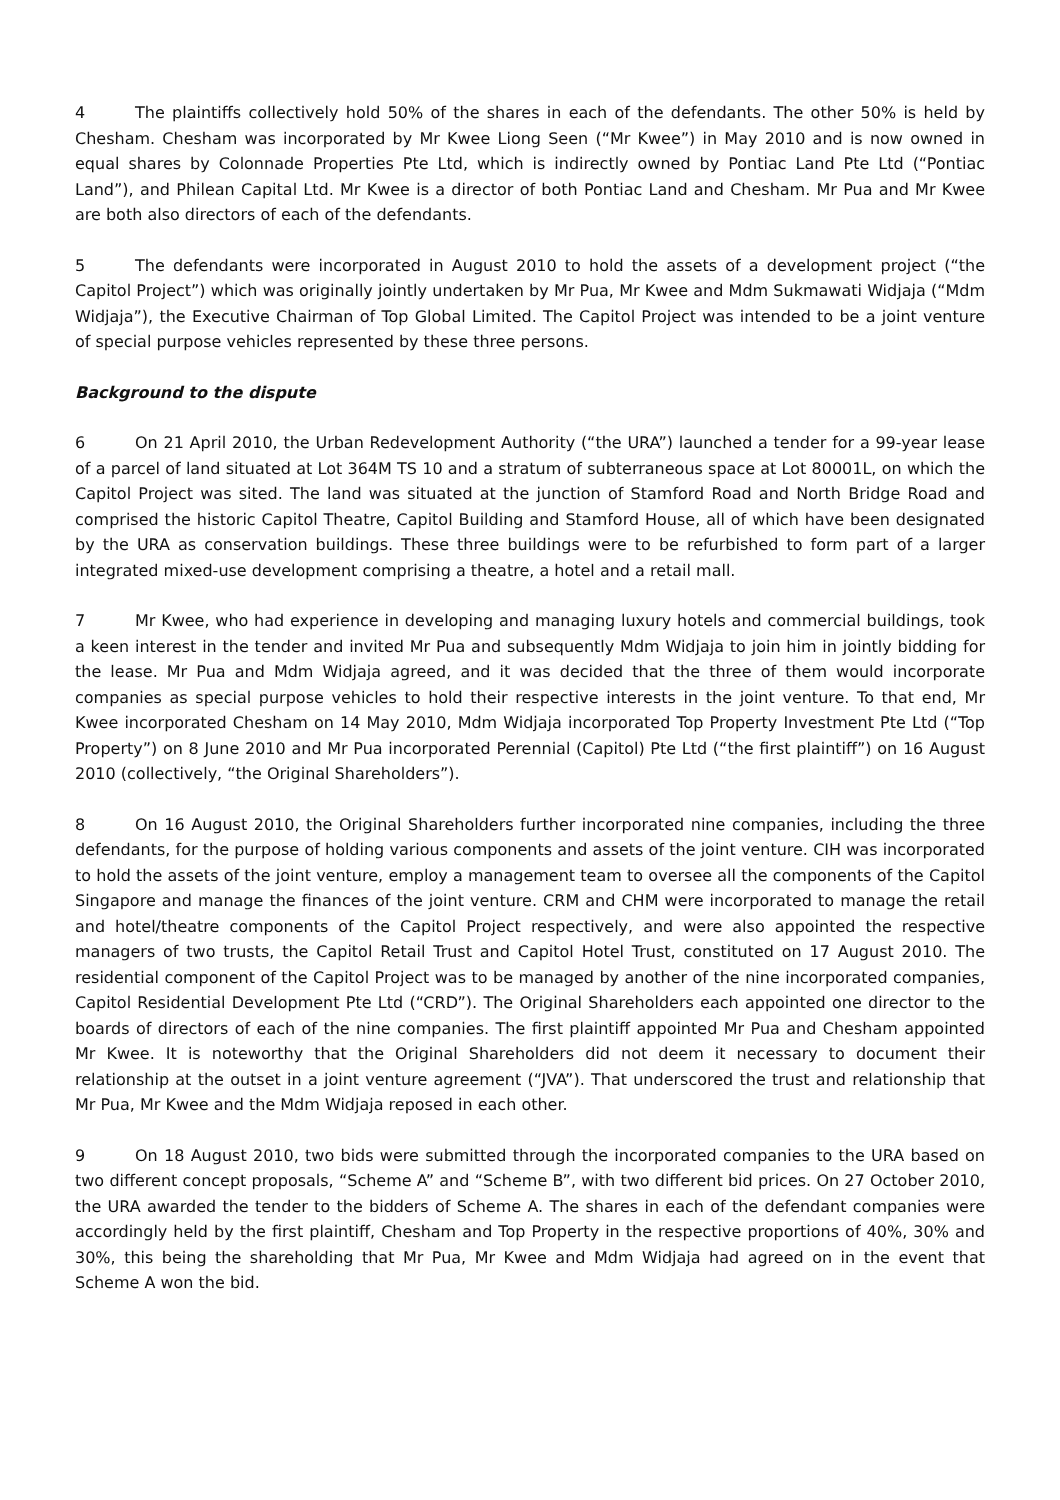4 The plaintiffs collectively hold 50% of the shares in each of the defendants. The other 50% is held by Chesham. Chesham was incorporated by Mr Kwee Liong Seen (“Mr Kwee”) in May 2010 and is now owned in equal shares by Colonnade Properties Pte Ltd, which is indirectly owned by Pontiac Land Pte Ltd (“Pontiac Land”), and Philean Capital Ltd. Mr Kwee is a director of both Pontiac Land and Chesham. Mr Pua and Mr Kwee are both also directors of each of the defendants.
5 The defendants were incorporated in August 2010 to hold the assets of a development project (“the Capitol Project”) which was originally jointly undertaken by Mr Pua, Mr Kwee and Mdm Sukmawati Widjaja (“Mdm Widjaja”), the Executive Chairman of Top Global Limited. The Capitol Project was intended to be a joint venture of special purpose vehicles represented by these three persons.
Background to the dispute
6 On 21 April 2010, the Urban Redevelopment Authority (“the URA”) launched a tender for a 99-year lease of a parcel of land situated at Lot 364M TS 10 and a stratum of subterraneous space at Lot 80001L, on which the Capitol Project was sited. The land was situated at the junction of Stamford Road and North Bridge Road and comprised the historic Capitol Theatre, Capitol Building and Stamford House, all of which have been designated by the URA as conservation buildings. These three buildings were to be refurbished to form part of a larger integrated mixed-use development comprising a theatre, a hotel and a retail mall.
7 Mr Kwee, who had experience in developing and managing luxury hotels and commercial buildings, took a keen interest in the tender and invited Mr Pua and subsequently Mdm Widjaja to join him in jointly bidding for the lease. Mr Pua and Mdm Widjaja agreed, and it was decided that the three of them would incorporate companies as special purpose vehicles to hold their respective interests in the joint venture. To that end, Mr Kwee incorporated Chesham on 14 May 2010, Mdm Widjaja incorporated Top Property Investment Pte Ltd (“Top Property”) on 8 June 2010 and Mr Pua incorporated Perennial (Capitol) Pte Ltd (“the first plaintiff”) on 16 August 2010 (collectively, “the Original Shareholders”).
8 On 16 August 2010, the Original Shareholders further incorporated nine companies, including the three defendants, for the purpose of holding various components and assets of the joint venture. CIH was incorporated to hold the assets of the joint venture, employ a management team to oversee all the components of the Capitol Singapore and manage the finances of the joint venture. CRM and CHM were incorporated to manage the retail and hotel/theatre components of the Capitol Project respectively, and were also appointed the respective managers of two trusts, the Capitol Retail Trust and Capitol Hotel Trust, constituted on 17 August 2010. The residential component of the Capitol Project was to be managed by another of the nine incorporated companies, Capitol Residential Development Pte Ltd (“CRD”). The Original Shareholders each appointed one director to the boards of directors of each of the nine companies. The first plaintiff appointed Mr Pua and Chesham appointed Mr Kwee. It is noteworthy that the Original Shareholders did not deem it necessary to document their relationship at the outset in a joint venture agreement (“JVA”). That underscored the trust and relationship that Mr Pua, Mr Kwee and the Mdm Widjaja reposed in each other.
9 On 18 August 2010, two bids were submitted through the incorporated companies to the URA based on two different concept proposals, “Scheme A” and “Scheme B”, with two different bid prices. On 27 October 2010, the URA awarded the tender to the bidders of Scheme A. The shares in each of the defendant companies were accordingly held by the first plaintiff, Chesham and Top Property in the respective proportions of 40%, 30% and 30%, this being the shareholding that Mr Pua, Mr Kwee and Mdm Widjaja had agreed on in the event that Scheme A won the bid.